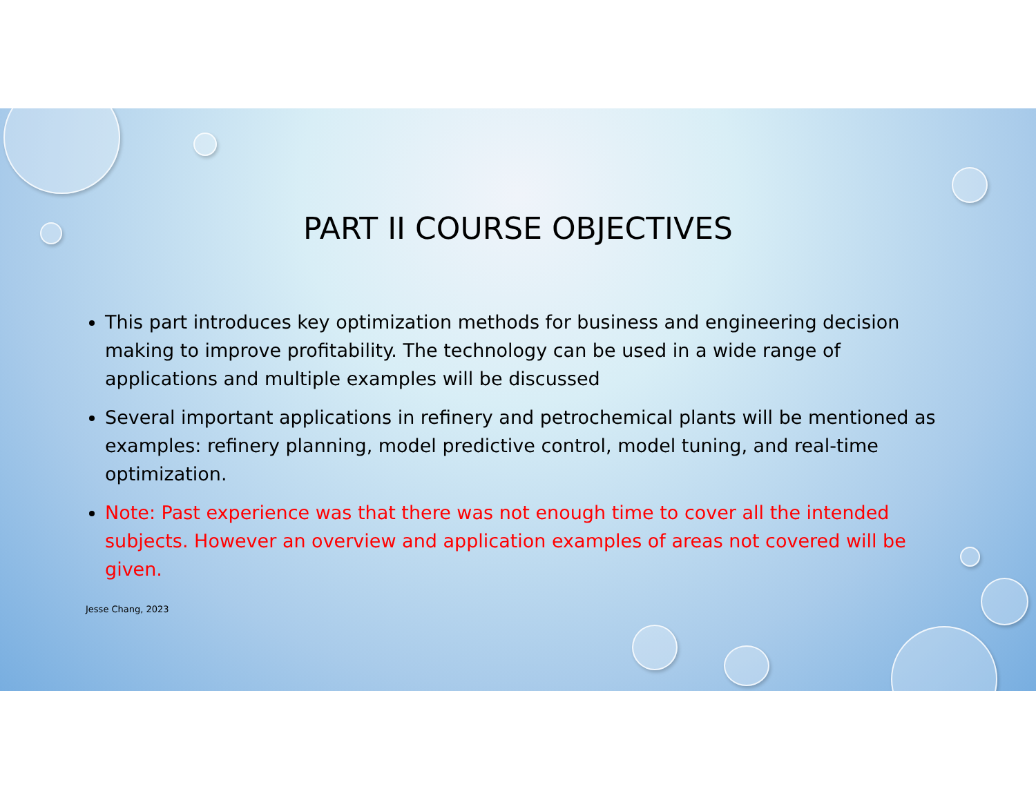PART II COURSE OBJECTIVES
This part introduces key optimization methods for business and engineering decision making to improve profitability. The technology can be used in a wide range of applications and multiple examples will be discussed
Several important applications in refinery and petrochemical plants will be mentioned as examples: refinery planning, model predictive control, model tuning, and real-time optimization.
Note: Past experience was that there was not enough time to cover all the intended subjects. However an overview and application examples of areas not covered will be given.
Jesse Chang, 2023